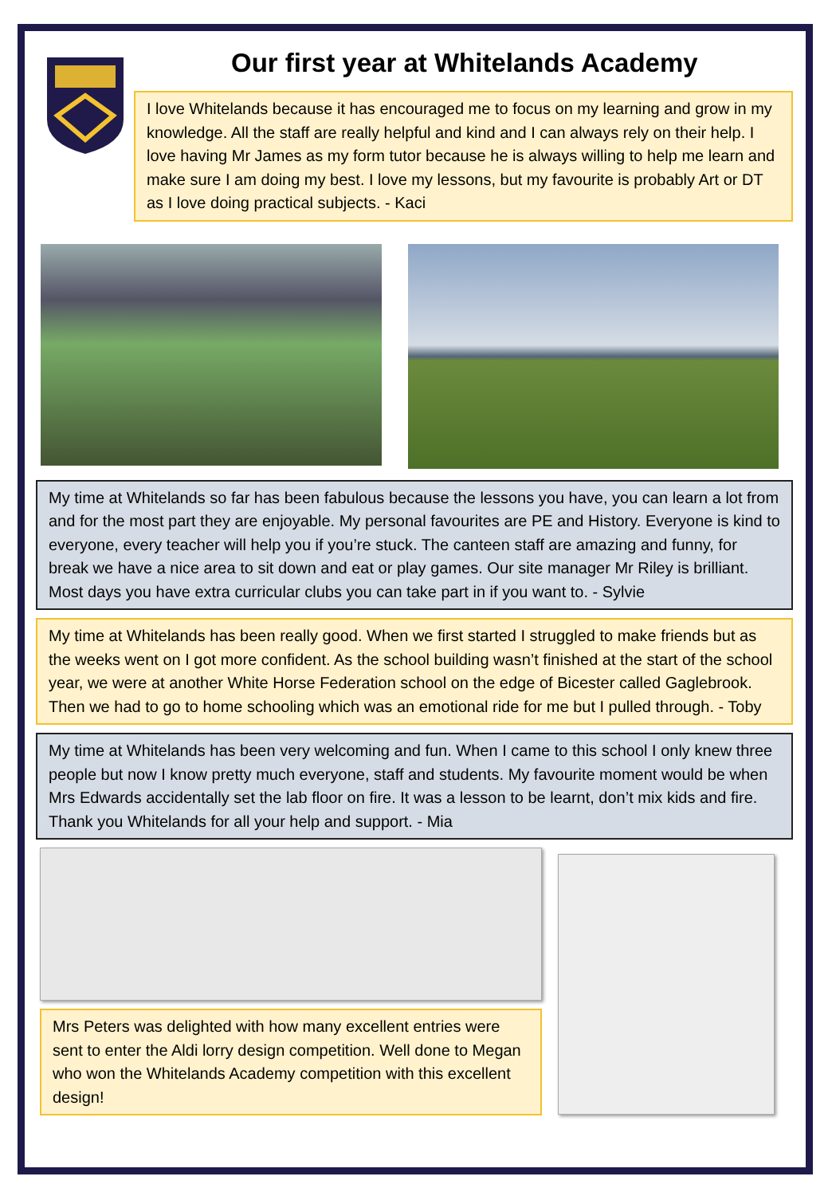Our first year at Whitelands Academy
I love Whitelands because it has encouraged me to focus on my learning and grow in my knowledge. All the staff are really helpful and kind and I can always rely on their help. I love having Mr James as my form tutor because he is always willing to help me learn and make sure I am doing my best. I love my lessons, but my favourite is probably Art or DT as I love doing practical subjects. - Kaci
My time at Whitelands so far has been fabulous because the lessons you have, you can learn a lot from and for the most part they are enjoyable. My personal favourites are PE and History. Everyone is kind to everyone, every teacher will help you if you’re stuck. The canteen staff are amazing and funny, for break we have a nice area to sit down and eat or play games. Our site manager Mr Riley is brilliant. Most days you have extra curricular clubs you can take part in if you want to. - Sylvie
My time at Whitelands has been really good. When we first started I struggled to make friends but as the weeks went on I got more confident. As the school building wasn’t finished at the start of the school year, we were at another White Horse Federation school on the edge of Bicester called Gaglebrook. Then we had to go to home schooling which was an emotional ride for me but I pulled through. - Toby
My time at Whitelands has been very welcoming and fun. When I came to this school I only knew three people but now I know pretty much everyone, staff and students. My favourite moment would be when Mrs Edwards accidentally set the lab floor on fire. It was a lesson to be learnt, don’t mix kids and fire. Thank you Whitelands for all your help and support. - Mia
Mrs Peters was delighted with how many excellent entries were sent to enter the Aldi lorry design competition. Well done to Megan who won the Whitelands Academy competition with this excellent design!